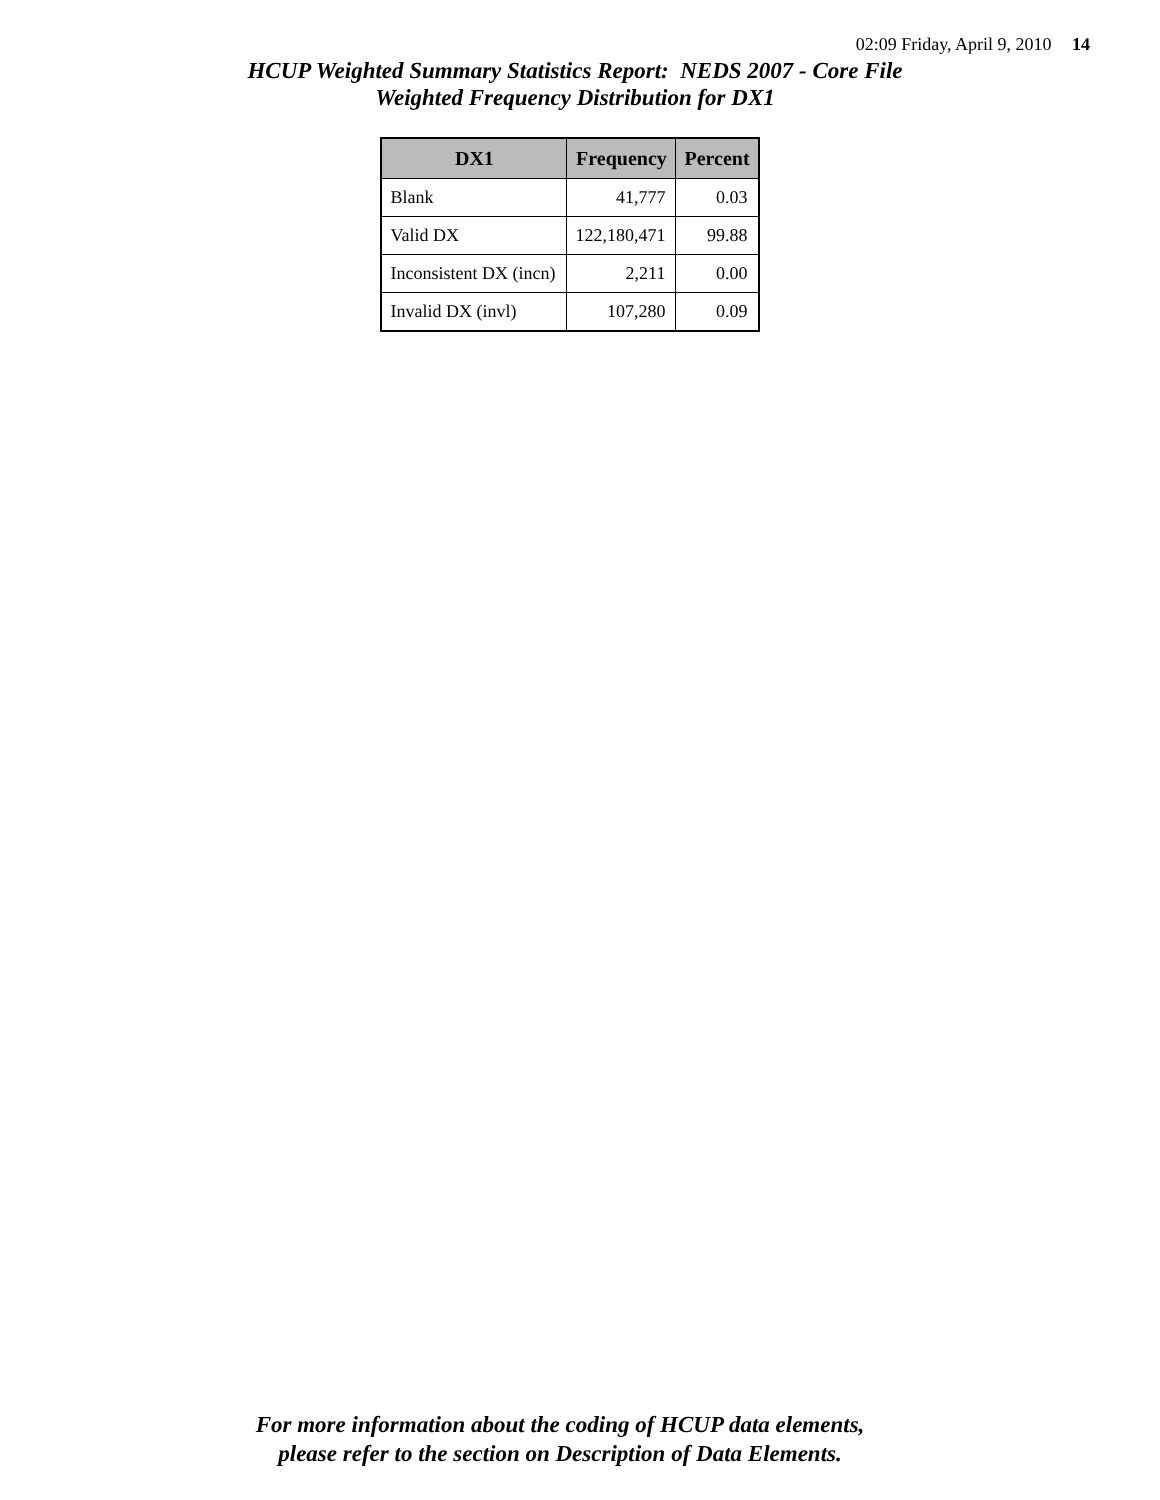02:09 Friday, April 9, 2010 14
HCUP Weighted Summary Statistics Report: NEDS 2007 - Core File
Weighted Frequency Distribution for DX1
| DX1 | Frequency | Percent |
| --- | --- | --- |
| Blank | 41,777 | 0.03 |
| Valid DX | 122,180,471 | 99.88 |
| Inconsistent DX (incn) | 2,211 | 0.00 |
| Invalid DX (invl) | 107,280 | 0.09 |
For more information about the coding of HCUP data elements,
please refer to the section on Description of Data Elements.